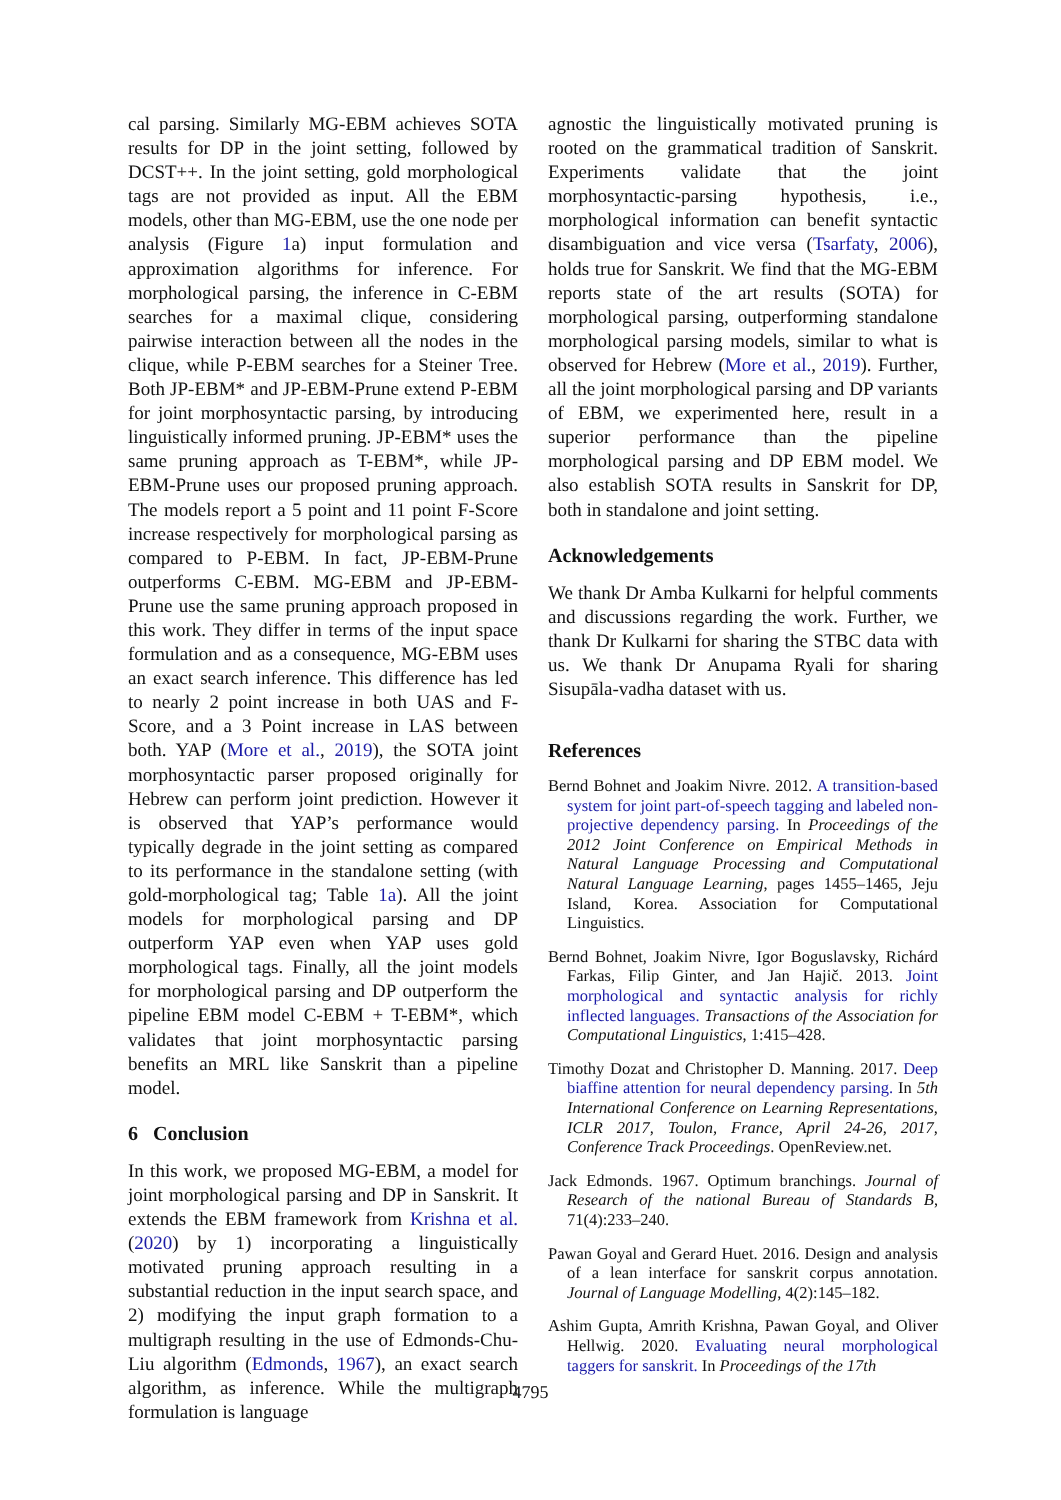cal parsing. Similarly MG-EBM achieves SOTA results for DP in the joint setting, followed by DCST++. In the joint setting, gold morphological tags are not provided as input. All the EBM models, other than MG-EBM, use the one node per analysis (Figure 1a) input formulation and approximation algorithms for inference. For morphological parsing, the inference in C-EBM searches for a maximal clique, considering pairwise interaction between all the nodes in the clique, while P-EBM searches for a Steiner Tree. Both JP-EBM* and JP-EBM-Prune extend P-EBM for joint morphosyntactic parsing, by introducing linguistically informed pruning. JP-EBM* uses the same pruning approach as T-EBM*, while JP-EBM-Prune uses our proposed pruning approach. The models report a 5 point and 11 point F-Score increase respectively for morphological parsing as compared to P-EBM. In fact, JP-EBM-Prune outperforms C-EBM. MG-EBM and JP-EBM-Prune use the same pruning approach proposed in this work. They differ in terms of the input space formulation and as a consequence, MG-EBM uses an exact search inference. This difference has led to nearly 2 point increase in both UAS and F-Score, and a 3 Point increase in LAS between both. YAP (More et al., 2019), the SOTA joint morphosyntactic parser proposed originally for Hebrew can perform joint prediction. However it is observed that YAP’s performance would typically degrade in the joint setting as compared to its performance in the standalone setting (with gold-morphological tag; Table 1a). All the joint models for morphological parsing and DP outperform YAP even when YAP uses gold morphological tags. Finally, all the joint models for morphological parsing and DP outperform the pipeline EBM model C-EBM + T-EBM*, which validates that joint morphosyntactic parsing benefits an MRL like Sanskrit than a pipeline model.
6 Conclusion
In this work, we proposed MG-EBM, a model for joint morphological parsing and DP in Sanskrit. It extends the EBM framework from Krishna et al. (2020) by 1) incorporating a linguistically motivated pruning approach resulting in a substantial reduction in the input search space, and 2) modifying the input graph formation to a multigraph resulting in the use of Edmonds-Chu-Liu algorithm (Edmonds, 1967), an exact search algorithm, as inference. While the multigraph formulation is language
agnostic the linguistically motivated pruning is rooted on the grammatical tradition of Sanskrit. Experiments validate that the joint morphosyntactic-parsing hypothesis, i.e., morphological information can benefit syntactic disambiguation and vice versa (Tsarfaty, 2006), holds true for Sanskrit. We find that the MG-EBM reports state of the art results (SOTA) for morphological parsing, outperforming standalone morphological parsing models, similar to what is observed for Hebrew (More et al., 2019). Further, all the joint morphological parsing and DP variants of EBM, we experimented here, result in a superior performance than the pipeline morphological parsing and DP EBM model. We also establish SOTA results in Sanskrit for DP, both in standalone and joint setting.
Acknowledgements
We thank Dr Amba Kulkarni for helpful comments and discussions regarding the work. Further, we thank Dr Kulkarni for sharing the STBC data with us. We thank Dr Anupama Ryali for sharing Sisupāla-vadha dataset with us.
References
Bernd Bohnet and Joakim Nivre. 2012. A transition-based system for joint part-of-speech tagging and labeled non-projective dependency parsing. In Proceedings of the 2012 Joint Conference on Empirical Methods in Natural Language Processing and Computational Natural Language Learning, pages 1455–1465, Jeju Island, Korea. Association for Computational Linguistics.
Bernd Bohnet, Joakim Nivre, Igor Boguslavsky, Richárd Farkas, Filip Ginter, and Jan Hajič. 2013. Joint morphological and syntactic analysis for richly inflected languages. Transactions of the Association for Computational Linguistics, 1:415–428.
Timothy Dozat and Christopher D. Manning. 2017. Deep biaffine attention for neural dependency parsing. In 5th International Conference on Learning Representations, ICLR 2017, Toulon, France, April 24-26, 2017, Conference Track Proceedings. OpenReview.net.
Jack Edmonds. 1967. Optimum branchings. Journal of Research of the national Bureau of Standards B, 71(4):233–240.
Pawan Goyal and Gerard Huet. 2016. Design and analysis of a lean interface for sanskrit corpus annotation. Journal of Language Modelling, 4(2):145–182.
Ashim Gupta, Amrith Krishna, Pawan Goyal, and Oliver Hellwig. 2020. Evaluating neural morphological taggers for sanskrit. In Proceedings of the 17th
4795